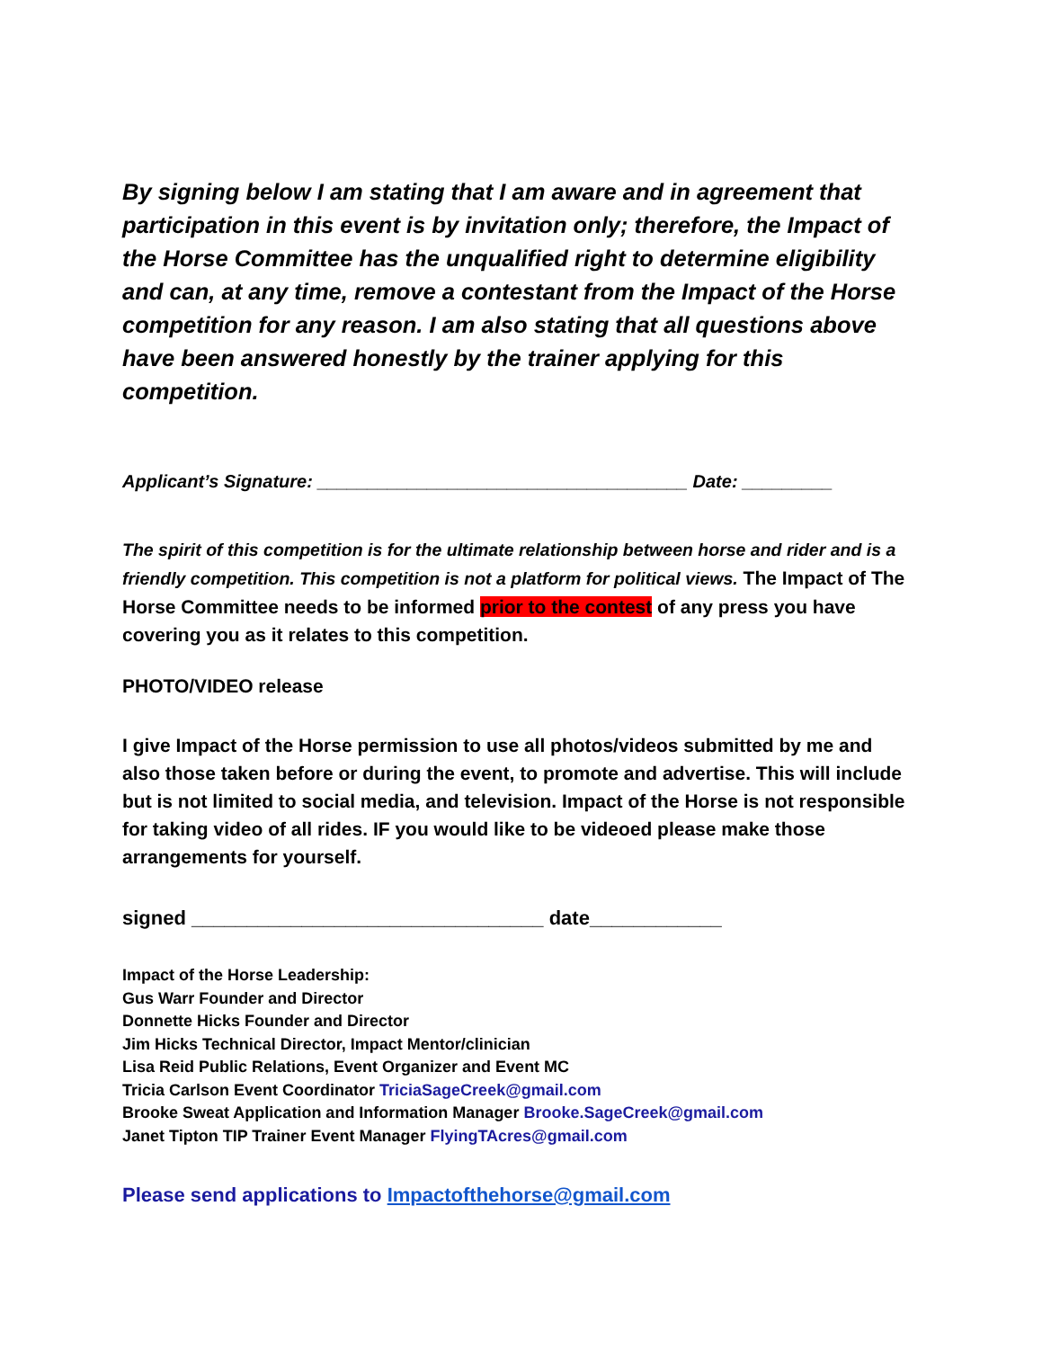By signing below I am stating that I am aware and in agreement that participation in this event is by invitation only; therefore, the Impact of the Horse Committee has the unqualified right to determine eligibility and can, at any time, remove a contestant from the Impact of the Horse competition for any reason. I am also stating that all questions above have been answered honestly by the trainer applying for this competition.
Applicant’s Signature: _____________________________________ Date: _________
The spirit of this competition is for the ultimate relationship between horse and rider and is a friendly competition. This competition is not a platform for political views. The Impact of The Horse Committee needs to be informed prior to the contest of any press you have covering you as it relates to this competition.
PHOTO/VIDEO release
I give Impact of the Horse permission to use all photos/videos submitted by me and also those taken before or during the event, to promote and advertise. This will include but is not limited to social media, and television. Impact of the Horse is not responsible for taking video of all rides. IF you would like to be videoed please make those arrangements for yourself.
signed ________________________________ date____________
Impact of the Horse Leadership:
Gus Warr Founder and Director
Donnette Hicks Founder and Director
Jim Hicks Technical Director, Impact Mentor/clinician
Lisa Reid Public Relations, Event Organizer and Event MC
Tricia Carlson Event Coordinator TriciaSageCreek@gmail.com
Brooke Sweat Application and Information Manager Brooke.SageCreek@gmail.com
Janet Tipton TIP Trainer Event Manager FlyingTAcres@gmail.com
Please send applications to Impactofthehorse@gmail.com